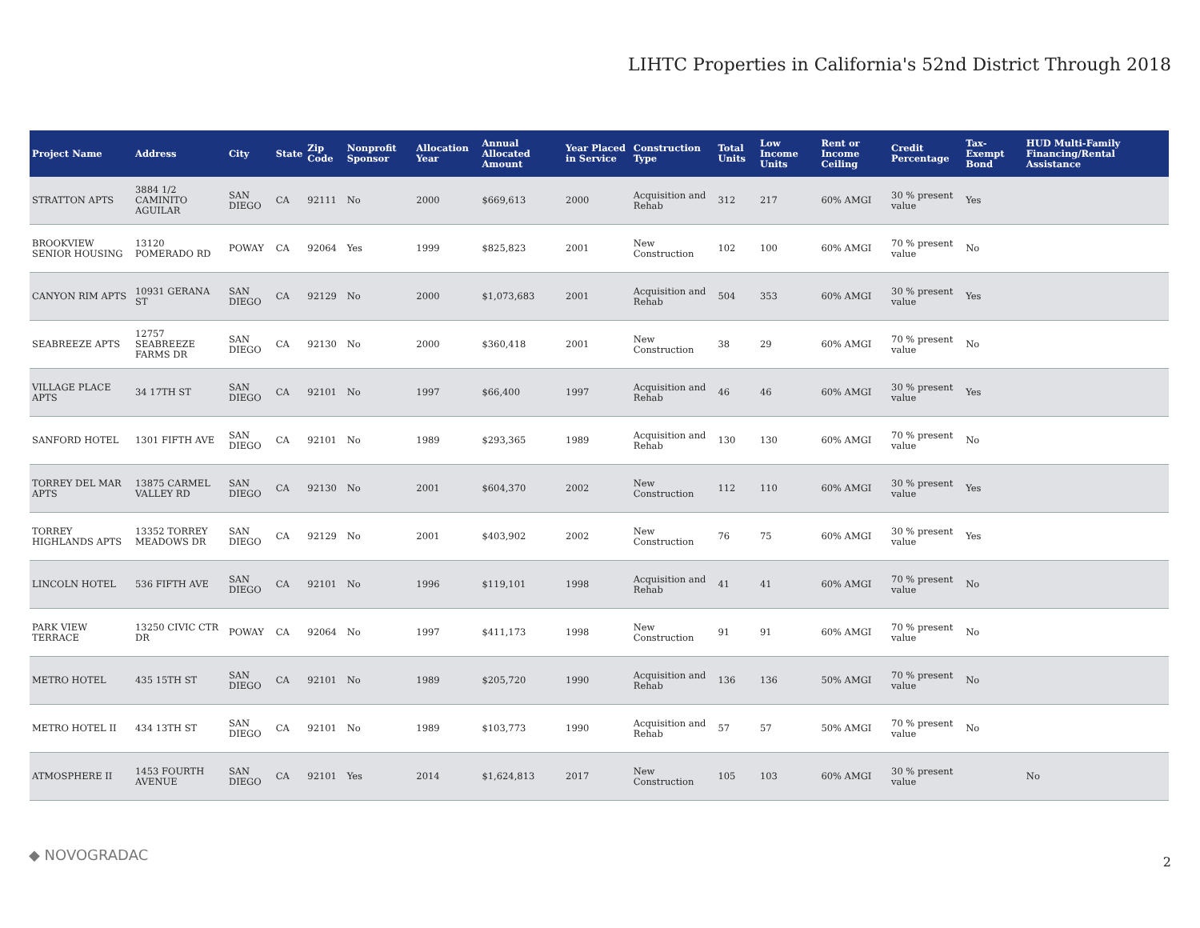LIHTC Properties in California's 52nd District Through 2018
| Project Name | Address | City | State | Zip Code | Nonprofit Sponsor | Allocation Year | Annual Allocated Amount | Year Placed in Service | Construction Type | Total Units | Low Income Units | Rent or Income Ceiling | Credit Percentage | Tax-Exempt Bond | HUD Multi-Family Financing/Rental Assistance |
| --- | --- | --- | --- | --- | --- | --- | --- | --- | --- | --- | --- | --- | --- | --- | --- |
| STRATTON APTS | 3884 1/2 CAMINITO AGUILAR | SAN DIEGO | CA | 92111 | No | 2000 | $669,613 | 2000 | Acquisition and Rehab | 312 | 217 | 60% AMGI | 30 % present value | Yes | |
| BROOKVIEW SENIOR HOUSING | 13120 POMERADO RD | POWAY | CA | 92064 | Yes | 1999 | $825,823 | 2001 | New Construction | 102 | 100 | 60% AMGI | 70 % present value | No | |
| CANYON RIM APTS | 10931 GERANA ST | SAN DIEGO | CA | 92129 | No | 2000 | $1,073,683 | 2001 | Acquisition and Rehab | 504 | 353 | 60% AMGI | 30 % present value | Yes | |
| SEABREEZE APTS | 12757 SEABREEZE FARMS DR | SAN DIEGO | CA | 92130 | No | 2000 | $360,418 | 2001 | New Construction | 38 | 29 | 60% AMGI | 70 % present value | No | |
| VILLAGE PLACE APTS | 34 17TH ST | SAN DIEGO | CA | 92101 | No | 1997 | $66,400 | 1997 | Acquisition and Rehab | 46 | 46 | 60% AMGI | 30 % present value | Yes | |
| SANFORD HOTEL | 1301 FIFTH AVE | SAN DIEGO | CA | 92101 | No | 1989 | $293,365 | 1989 | Acquisition and Rehab | 130 | 130 | 60% AMGI | 70 % present value | No | |
| TORREY DEL MAR APTS | 13875 CARMEL VALLEY RD | SAN DIEGO | CA | 92130 | No | 2001 | $604,370 | 2002 | New Construction | 112 | 110 | 60% AMGI | 30 % present value | Yes | |
| TORREY HIGHLANDS APTS | 13352 TORREY MEADOWS DR | SAN DIEGO | CA | 92129 | No | 2001 | $403,902 | 2002 | New Construction | 76 | 75 | 60% AMGI | 30 % present value | Yes | |
| LINCOLN HOTEL | 536 FIFTH AVE | SAN DIEGO | CA | 92101 | No | 1996 | $119,101 | 1998 | Acquisition and Rehab | 41 | 41 | 60% AMGI | 70 % present value | No | |
| PARK VIEW TERRACE | 13250 CIVIC CTR DR | POWAY | CA | 92064 | No | 1997 | $411,173 | 1998 | New Construction | 91 | 91 | 60% AMGI | 70 % present value | No | |
| METRO HOTEL | 435 15TH ST | SAN DIEGO | CA | 92101 | No | 1989 | $205,720 | 1990 | Acquisition and Rehab | 136 | 136 | 50% AMGI | 70 % present value | No | |
| METRO HOTEL II | 434 13TH ST | SAN DIEGO | CA | 92101 | No | 1989 | $103,773 | 1990 | Acquisition and Rehab | 57 | 57 | 50% AMGI | 70 % present value | No | |
| ATMOSPHERE II | 1453 FOURTH AVENUE | SAN DIEGO | CA | 92101 | Yes | 2014 | $1,624,813 | 2017 | New Construction | 105 | 103 | 60% AMGI | 30 % present value | | No |
◆ NOVOGRADAC 2